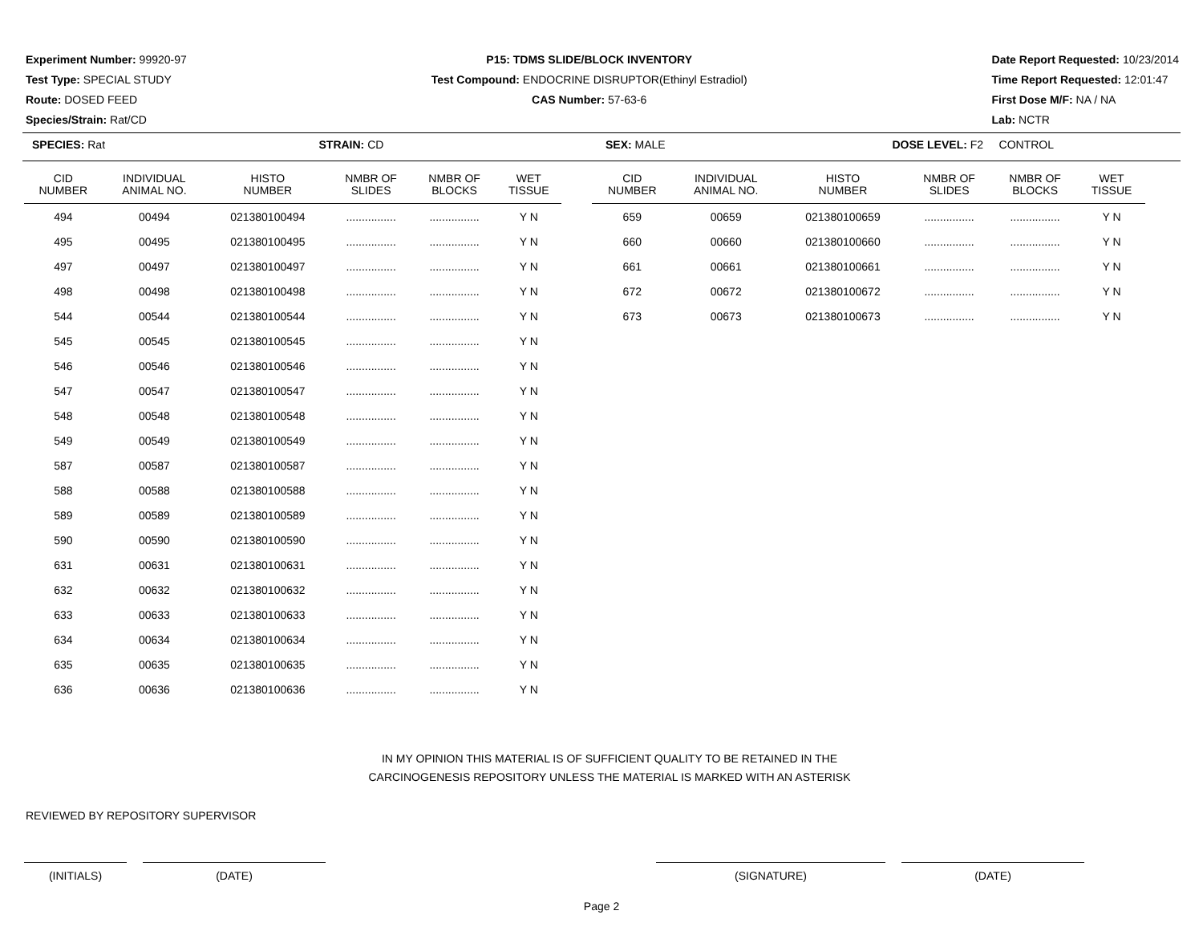Experiment Number: 99920-97
Test Type: SPECIAL STUDY
Route: DOSED FEED
Species/Strain: Rat/CD
P15: TDMS SLIDE/BLOCK INVENTORY
Test Compound: ENDOCRINE DISRUPTOR(Ethinyl Estradiol)
CAS Number: 57-63-6
Date Report Requested: 10/23/2014
Time Report Requested: 12:01:47
First Dose M/F: NA / NA
Lab: NCTR
SPECIES: Rat STRAIN: CD SEX: MALE DOSE LEVEL: F2 CONTROL
| CID NUMBER | INDIVIDUAL ANIMAL NO. | HISTO NUMBER | NMBR OF SLIDES | NMBR OF BLOCKS | WET TISSUE |
| --- | --- | --- | --- | --- | --- |
| 494 | 00494 | 021380100494 | ................ | ................ | Y N |
| 495 | 00495 | 021380100495 | ................ | ................ | Y N |
| 497 | 00497 | 021380100497 | ................ | ................ | Y N |
| 498 | 00498 | 021380100498 | ................ | ................ | Y N |
| 544 | 00544 | 021380100544 | ................ | ................ | Y N |
| 545 | 00545 | 021380100545 | ................ | ................ | Y N |
| 546 | 00546 | 021380100546 | ................ | ................ | Y N |
| 547 | 00547 | 021380100547 | ................ | ................ | Y N |
| 548 | 00548 | 021380100548 | ................ | ................ | Y N |
| 549 | 00549 | 021380100549 | ................ | ................ | Y N |
| 587 | 00587 | 021380100587 | ................ | ................ | Y N |
| 588 | 00588 | 021380100588 | ................ | ................ | Y N |
| 589 | 00589 | 021380100589 | ................ | ................ | Y N |
| 590 | 00590 | 021380100590 | ................ | ................ | Y N |
| 631 | 00631 | 021380100631 | ................ | ................ | Y N |
| 632 | 00632 | 021380100632 | ................ | ................ | Y N |
| 633 | 00633 | 021380100633 | ................ | ................ | Y N |
| 634 | 00634 | 021380100634 | ................ | ................ | Y N |
| 635 | 00635 | 021380100635 | ................ | ................ | Y N |
| 636 | 00636 | 021380100636 | ................ | ................ | Y N |
| CID NUMBER | INDIVIDUAL ANIMAL NO. | HISTO NUMBER | NMBR OF SLIDES | NMBR OF BLOCKS | WET TISSUE |
| --- | --- | --- | --- | --- | --- |
| 659 | 00659 | 021380100659 | ................ | ................ | Y N |
| 660 | 00660 | 021380100660 | ................ | ................ | Y N |
| 661 | 00661 | 021380100661 | ................ | ................ | Y N |
| 672 | 00672 | 021380100672 | ................ | ................ | Y N |
| 673 | 00673 | 021380100673 | ................ | ................ | Y N |
IN MY OPINION THIS MATERIAL IS OF SUFFICIENT QUALITY TO BE RETAINED IN THE
CARCINOGENESIS REPOSITORY UNLESS THE MATERIAL IS MARKED WITH AN ASTERISK
REVIEWED BY REPOSITORY SUPERVISOR
(INITIALS) (DATE) (SIGNATURE) (DATE)
Page 2